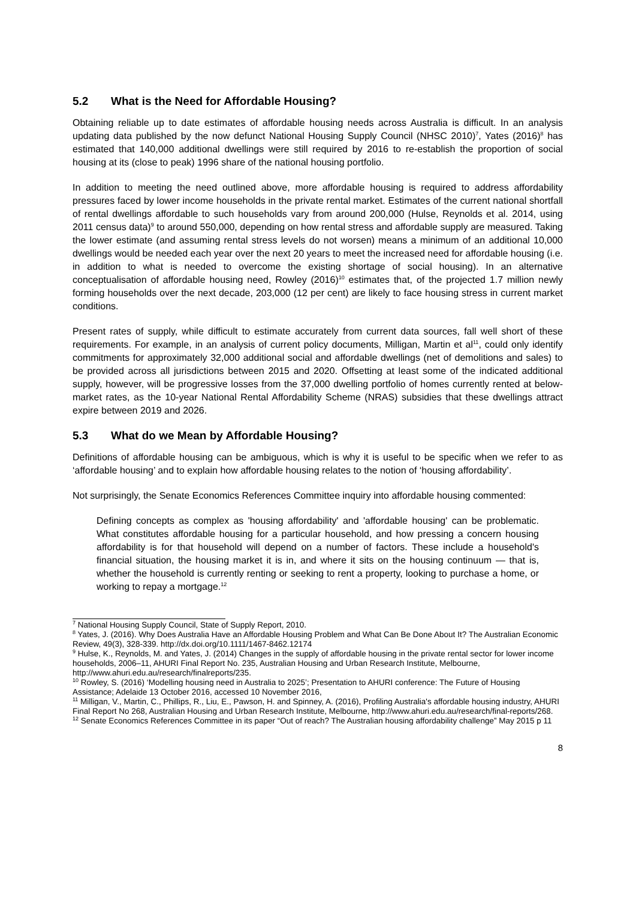5.2 What is the Need for Affordable Housing?
Obtaining reliable up to date estimates of affordable housing needs across Australia is difficult. In an analysis updating data published by the now defunct National Housing Supply Council (NHSC 2010)<sup>7</sup>, Yates (2016)<sup>8</sup> has estimated that 140,000 additional dwellings were still required by 2016 to re-establish the proportion of social housing at its (close to peak) 1996 share of the national housing portfolio.
In addition to meeting the need outlined above, more affordable housing is required to address affordability pressures faced by lower income households in the private rental market. Estimates of the current national shortfall of rental dwellings affordable to such households vary from around 200,000 (Hulse, Reynolds et al. 2014, using 2011 census data)<sup>9</sup> to around 550,000, depending on how rental stress and affordable supply are measured. Taking the lower estimate (and assuming rental stress levels do not worsen) means a minimum of an additional 10,000 dwellings would be needed each year over the next 20 years to meet the increased need for affordable housing (i.e. in addition to what is needed to overcome the existing shortage of social housing). In an alternative conceptualisation of affordable housing need, Rowley (2016)<sup>10</sup> estimates that, of the projected 1.7 million newly forming households over the next decade, 203,000 (12 per cent) are likely to face housing stress in current market conditions.
Present rates of supply, while difficult to estimate accurately from current data sources, fall well short of these requirements. For example, in an analysis of current policy documents, Milligan, Martin et al<sup>11</sup>, could only identify commitments for approximately 32,000 additional social and affordable dwellings (net of demolitions and sales) to be provided across all jurisdictions between 2015 and 2020. Offsetting at least some of the indicated additional supply, however, will be progressive losses from the 37,000 dwelling portfolio of homes currently rented at below-market rates, as the 10-year National Rental Affordability Scheme (NRAS) subsidies that these dwellings attract expire between 2019 and 2026.
5.3 What do we Mean by Affordable Housing?
Definitions of affordable housing can be ambiguous, which is why it is useful to be specific when we refer to as ‘affordable housing’ and to explain how affordable housing relates to the notion of ‘housing affordability’.
Not surprisingly, the Senate Economics References Committee inquiry into affordable housing commented:
Defining concepts as complex as 'housing affordability' and 'affordable housing' can be problematic. What constitutes affordable housing for a particular household, and how pressing a concern housing affordability is for that household will depend on a number of factors. These include a household's financial situation, the housing market it is in, and where it sits on the housing continuum — that is, whether the household is currently renting or seeking to rent a property, looking to purchase a home, or working to repay a mortgage.<sup>12</sup>
<sup>7</sup> National Housing Supply Council, State of Supply Report, 2010.
<sup>8</sup> Yates, J. (2016). Why Does Australia Have an Affordable Housing Problem and What Can Be Done About It? The Australian Economic Review, 49(3), 328-339. http://dx.doi.org/10.1111/1467-8462.12174
<sup>9</sup> Hulse, K., Reynolds, M. and Yates, J. (2014) Changes in the supply of affordable housing in the private rental sector for lower income households, 2006–11, AHURI Final Report No. 235, Australian Housing and Urban Research Institute, Melbourne, http://www.ahuri.edu.au/research/finalreports/235.
<sup>10</sup> Rowley, S. (2016) ‘Modelling housing need in Australia to 2025’; Presentation to AHURI conference: The Future of Housing Assistance; Adelaide 13 October 2016, accessed 10 November 2016,
<sup>11</sup> Milligan, V., Martin, C., Phillips, R., Liu, E., Pawson, H. and Spinney, A. (2016), Profiling Australia's affordable housing industry, AHURI Final Report No 268, Australian Housing and Urban Research Institute, Melbourne, http://www.ahuri.edu.au/research/final-reports/268.
<sup>12</sup> Senate Economics References Committee in its paper “Out of reach? The Australian housing affordability challenge” May 2015 p 11
8